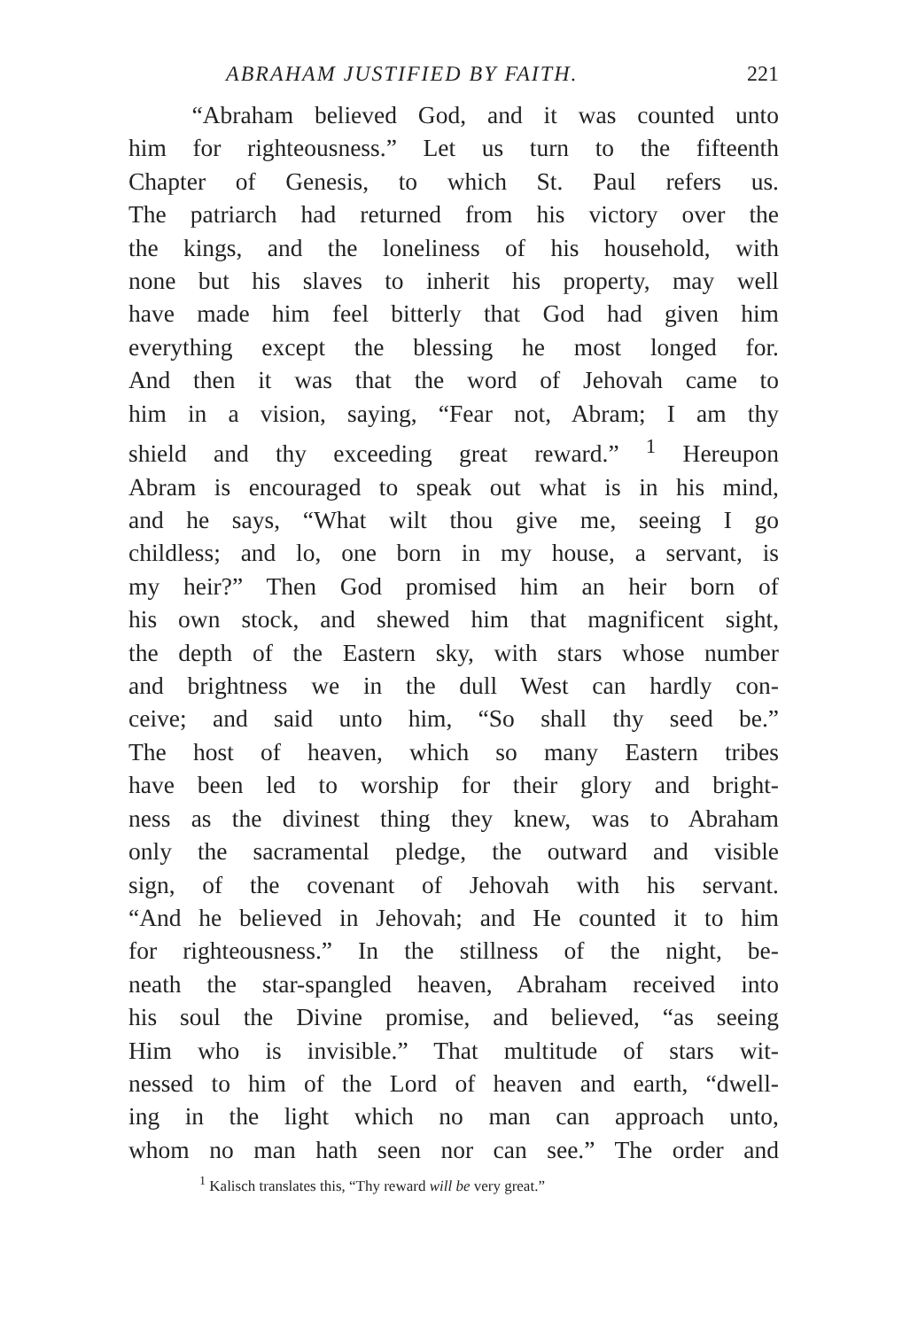ABRAHAM JUSTIFIED BY FAITH. 221
“Abraham believed God, and it was counted unto
him for righteousness.” Let us turn to the fifteenth
Chapter of Genesis, to which St. Paul refers us.
The patriarch had returned from his victory over the
the kings, and the loneliness of his household, with
none but his slaves to inherit his property, may well
have made him feel bitterly that God had given him
everything except the blessing he most longed for.
And then it was that the word of Jehovah came to
him in a vision, saying, “Fear not, Abram; I am thy
shield and thy exceeding great reward.” <sup>1</sup> Hereupon
Abram is encouraged to speak out what is in his mind,
and he says, “What wilt thou give me, seeing I go
childless; and lo, one born in my house, a servant, is
my heir?” Then God promised him an heir born of
his own stock, and shewed him that magnificent sight,
the depth of the Eastern sky, with stars whose number
and brightness we in the dull West can hardly con-
ceive; and said unto him, “So shall thy seed be.”
The host of heaven, which so many Eastern tribes
have been led to worship for their glory and bright-
ness as the divinest thing they knew, was to Abraham
only the sacramental pledge, the outward and visible
sign, of the covenant of Jehovah with his servant.
“And he believed in Jehovah; and He counted it to him
for righteousness.” In the stillness of the night, be-
neath the star-spangled heaven, Abraham received into
his soul the Divine promise, and believed, “as seeing
Him who is invisible.” That multitude of stars wit-
nessed to him of the Lord of heaven and earth, “dwell-
ing in the light which no man can approach unto,
whom no man hath seen nor can see.” The order and
<sup>1</sup> Kalisch translates this, “Thy reward will be very great.”